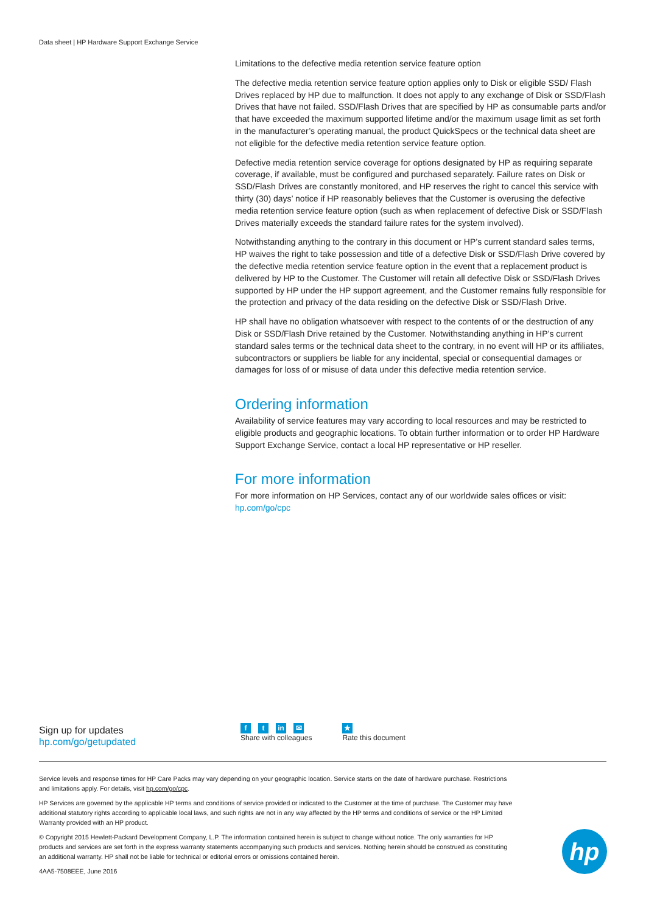Data sheet | HP Hardware Support Exchange Service
Limitations to the defective media retention service feature option
The defective media retention service feature option applies only to Disk or eligible SSD/ Flash Drives replaced by HP due to malfunction. It does not apply to any exchange of Disk or SSD/Flash Drives that have not failed. SSD/Flash Drives that are specified by HP as consumable parts and/or that have exceeded the maximum supported lifetime and/or the maximum usage limit as set forth in the manufacturer’s operating manual, the product QuickSpecs or the technical data sheet are not eligible for the defective media retention service feature option.
Defective media retention service coverage for options designated by HP as requiring separate coverage, if available, must be configured and purchased separately. Failure rates on Disk or SSD/Flash Drives are constantly monitored, and HP reserves the right to cancel this service with thirty (30) days’ notice if HP reasonably believes that the Customer is overusing the defective media retention service feature option (such as when replacement of defective Disk or SSD/Flash Drives materially exceeds the standard failure rates for the system involved).
Notwithstanding anything to the contrary in this document or HP’s current standard sales terms, HP waives the right to take possession and title of a defective Disk or SSD/Flash Drive covered by the defective media retention service feature option in the event that a replacement product is delivered by HP to the Customer. The Customer will retain all defective Disk or SSD/Flash Drives supported by HP under the HP support agreement, and the Customer remains fully responsible for the protection and privacy of the data residing on the defective Disk or SSD/Flash Drive.
HP shall have no obligation whatsoever with respect to the contents of or the destruction of any Disk or SSD/Flash Drive retained by the Customer. Notwithstanding anything in HP’s current standard sales terms or the technical data sheet to the contrary, in no event will HP or its affiliates, subcontractors or suppliers be liable for any incidental, special or consequential damages or damages for loss of or misuse of data under this defective media retention service.
Ordering information
Availability of service features may vary according to local resources and may be restricted to eligible products and geographic locations. To obtain further information or to order HP Hardware Support Exchange Service, contact a local HP representative or HP reseller.
For more information
For more information on HP Services, contact any of our worldwide sales offices or visit:
hp.com/go/cpc
Sign up for updates
hp.com/go/getupdated
ft in ✉
Share with colleagues
★
Rate this document
Service levels and response times for HP Care Packs may vary depending on your geographic location. Service starts on the date of hardware purchase. Restrictions and limitations apply. For details, visit hp.com/go/cpc.
HP Services are governed by the applicable HP terms and conditions of service provided or indicated to the Customer at the time of purchase. The Customer may have additional statutory rights according to applicable local laws, and such rights are not in any way affected by the HP terms and conditions of service or the HP Limited Warranty provided with an HP product.
© Copyright 2015 Hewlett-Packard Development Company, L.P. The information contained herein is subject to change without notice. The only warranties for HP products and services are set forth in the express warranty statements accompanying such products and services. Nothing herein should be construed as constituting an additional warranty. HP shall not be liable for technical or editorial errors or omissions contained herein.
4AA5-7508EEE, June 2016
hp